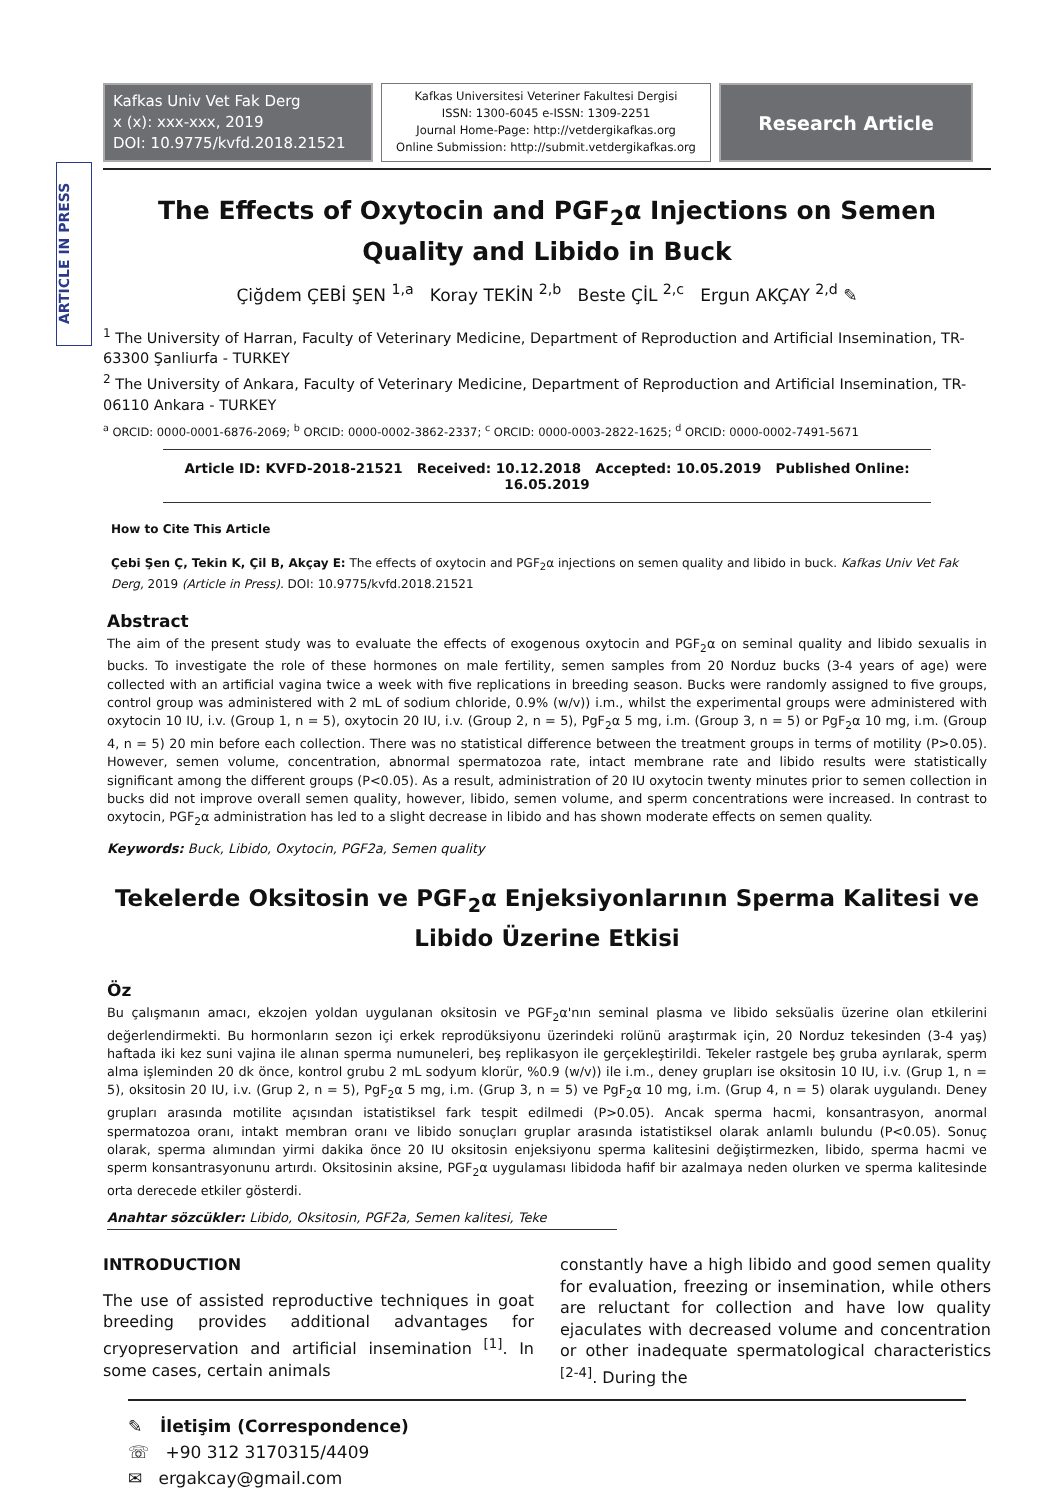ARTICLE IN PRESS
Kafkas Univ Vet Fak Derg
x (x): xxx-xxx, 2019
DOI: 10.9775/kvfd.2018.21521
Kafkas Universitesi Veteriner Fakultesi Dergisi
ISSN: 1300-6045 e-ISSN: 1309-2251
Journal Home-Page: http://vetdergikafkas.org
Online Submission: http://submit.vetdergikafkas.org
Research Article
The Effects of Oxytocin and PGF<sub>2</sub>α Injections on Semen Quality and Libido in Buck
Çiğdem ÇEBİ ŞEN <sup>1,a</sup> Koray TEKİN <sup>2,b</sup> Beste ÇİL <sup>2,c</sup> Ergun AKÇAY <sup>2,d</sup> ✎
<sup>1</sup> The University of Harran, Faculty of Veterinary Medicine, Department of Reproduction and Artificial Insemination, TR-63300 Şanliurfa - TURKEY
<sup>2</sup> The University of Ankara, Faculty of Veterinary Medicine, Department of Reproduction and Artificial Insemination, TR-06110 Ankara - TURKEY
<sup>a</sup> ORCID: 0000-0001-6876-2069; <sup>b</sup> ORCID: 0000-0002-3862-2337; <sup>c</sup> ORCID: 0000-0003-2822-1625; <sup>d</sup> ORCID: 0000-0002-7491-5671
Article ID: KVFD-2018-21521 Received: 10.12.2018 Accepted: 10.05.2019 Published Online: 16.05.2019
How to Cite This Article
Çebi Şen Ç, Tekin K, Çil B, Akçay E: The effects of oxytocin and PGF<sub>2</sub>α injections on semen quality and libido in buck. Kafkas Univ Vet Fak Derg, 2019 (Article in Press). DOI: 10.9775/kvfd.2018.21521
Abstract
The aim of the present study was to evaluate the effects of exogenous oxytocin and PGF<sub>2</sub>α on seminal quality and libido sexualis in bucks. To investigate the role of these hormones on male fertility, semen samples from 20 Norduz bucks (3-4 years of age) were collected with an artificial vagina twice a week with five replications in breeding season. Bucks were randomly assigned to five groups, control group was administered with 2 mL of sodium chloride, 0.9% (w/v)) i.m., whilst the experimental groups were administered with oxytocin 10 IU, i.v. (Group 1, n = 5), oxytocin 20 IU, i.v. (Group 2, n = 5), PgF<sub>2</sub>α 5 mg, i.m. (Group 3, n = 5) or PgF<sub>2</sub>α 10 mg, i.m. (Group 4, n = 5) 20 min before each collection. There was no statistical difference between the treatment groups in terms of motility (P>0.05). However, semen volume, concentration, abnormal spermatozoa rate, intact membrane rate and libido results were statistically significant among the different groups (P<0.05). As a result, administration of 20 IU oxytocin twenty minutes prior to semen collection in bucks did not improve overall semen quality, however, libido, semen volume, and sperm concentrations were increased. In contrast to oxytocin, PGF<sub>2</sub>α administration has led to a slight decrease in libido and has shown moderate effects on semen quality.
Keywords: Buck, Libido, Oxytocin, PGF2a, Semen quality
Tekelerde Oksitosin ve PGF<sub>2</sub>α Enjeksiyonlarının Sperma Kalitesi ve Libido Üzerine Etkisi
Öz
Bu çalışmanın amacı, ekzojen yoldan uygulanan oksitosin ve PGF<sub>2</sub>α'nın seminal plasma ve libido seksüalis üzerine olan etkilerini değerlendirmekti. Bu hormonların sezon içi erkek reprodüksiyonu üzerindeki rolünü araştırmak için, 20 Norduz tekesinden (3-4 yaş) haftada iki kez suni vajina ile alınan sperma numuneleri, beş replikasyon ile gerçekleştirildi. Tekeler rastgele beş gruba ayrılarak, sperm alma işleminden 20 dk önce, kontrol grubu 2 mL sodyum klorür, %0.9 (w/v)) ile i.m., deney grupları ise oksitosin 10 IU, i.v. (Grup 1, n = 5), oksitosin 20 IU, i.v. (Grup 2, n = 5), PgF<sub>2</sub>α 5 mg, i.m. (Grup 3, n = 5) ve PgF<sub>2</sub>α 10 mg, i.m. (Grup 4, n = 5) olarak uygulandı. Deney grupları arasında motilite açısından istatistiksel fark tespit edilmedi (P>0.05). Ancak sperma hacmi, konsantrasyon, anormal spermatozoa oranı, intakt membran oranı ve libido sonuçları gruplar arasında istatistiksel olarak anlamlı bulundu (P<0.05). Sonuç olarak, sperma alımından yirmi dakika önce 20 IU oksitosin enjeksiyonu sperma kalitesini değiştirmezken, libido, sperma hacmi ve sperm konsantrasyonunu artırdı. Oksitosinin aksine, PGF<sub>2</sub>α uygulaması libidoda hafif bir azalmaya neden olurken ve sperma kalitesinde orta derecede etkiler gösterdi.
Anahtar sözcükler: Libido, Oksitosin, PGF2a, Semen kalitesi, Teke
INTRODUCTION
The use of assisted reproductive techniques in goat breeding provides additional advantages for cryopreservation and artificial insemination <sup>[1]</sup>. In some cases, certain animals
constantly have a high libido and good semen quality for evaluation, freezing or insemination, while others are reluctant for collection and have low quality ejaculates with decreased volume and concentration or other inadequate spermatological characteristics <sup>[2-4]</sup>. During the
✎ İletişim (Correspondence)
☏ +90 312 3170315/4409
✉ ergakcay@gmail.com